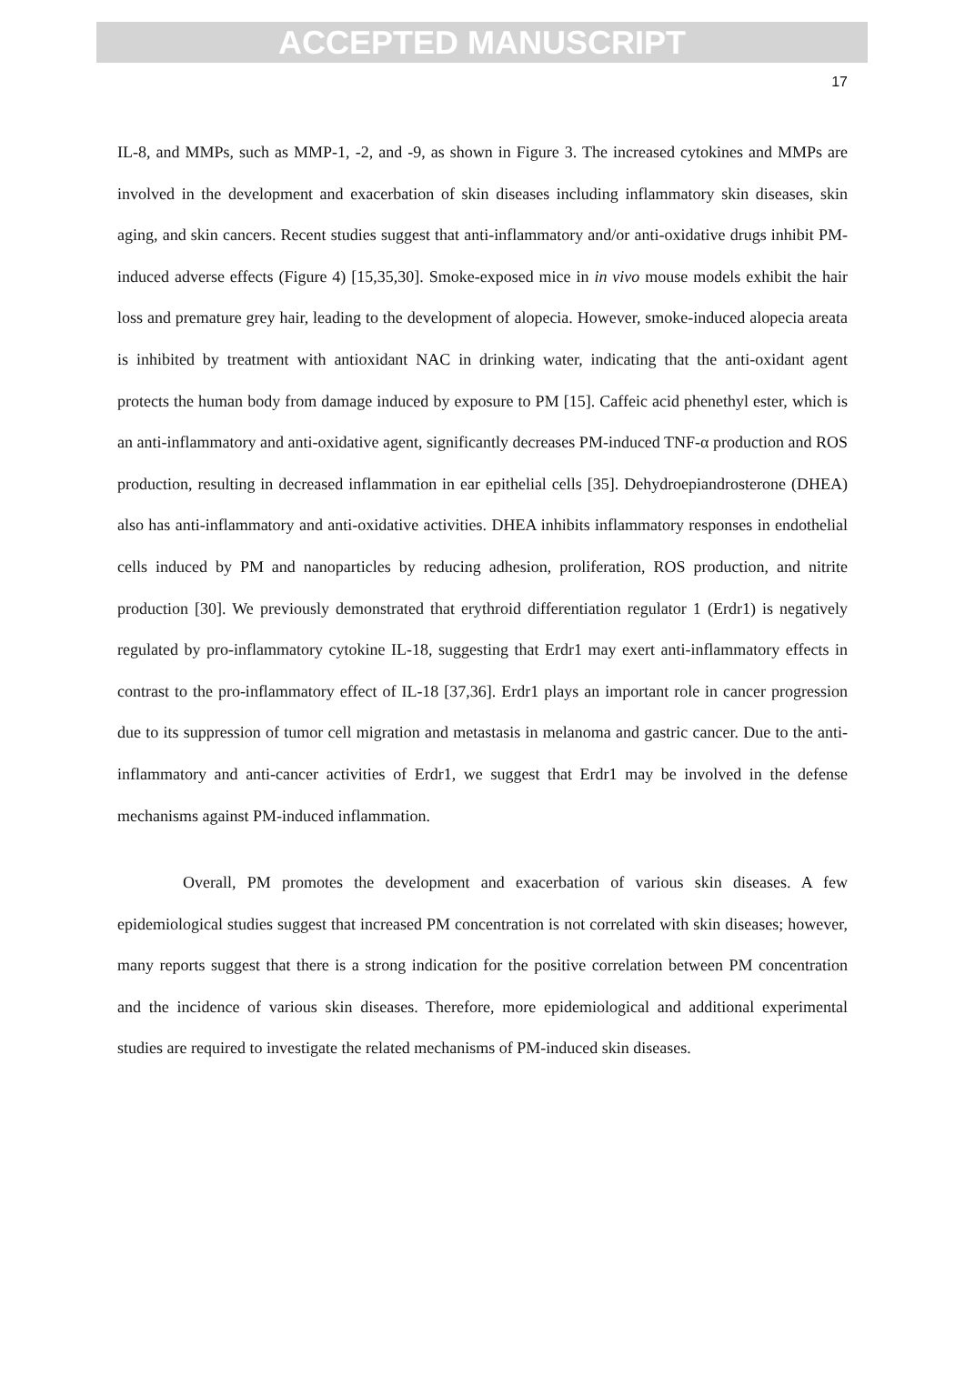ACCEPTED MANUSCRIPT
17
IL-8, and MMPs, such as MMP-1, -2, and -9, as shown in Figure 3. The increased cytokines and MMPs are involved in the development and exacerbation of skin diseases including inflammatory skin diseases, skin aging, and skin cancers. Recent studies suggest that anti-inflammatory and/or anti-oxidative drugs inhibit PM-induced adverse effects (Figure 4) [15,35,30]. Smoke-exposed mice in in vivo mouse models exhibit the hair loss and premature grey hair, leading to the development of alopecia. However, smoke-induced alopecia areata is inhibited by treatment with antioxidant NAC in drinking water, indicating that the anti-oxidant agent protects the human body from damage induced by exposure to PM [15]. Caffeic acid phenethyl ester, which is an anti-inflammatory and anti-oxidative agent, significantly decreases PM-induced TNF-α production and ROS production, resulting in decreased inflammation in ear epithelial cells [35]. Dehydroepiandrosterone (DHEA) also has anti-inflammatory and anti-oxidative activities. DHEA inhibits inflammatory responses in endothelial cells induced by PM and nanoparticles by reducing adhesion, proliferation, ROS production, and nitrite production [30]. We previously demonstrated that erythroid differentiation regulator 1 (Erdr1) is negatively regulated by pro-inflammatory cytokine IL-18, suggesting that Erdr1 may exert anti-inflammatory effects in contrast to the pro-inflammatory effect of IL-18 [37,36]. Erdr1 plays an important role in cancer progression due to its suppression of tumor cell migration and metastasis in melanoma and gastric cancer. Due to the anti-inflammatory and anti-cancer activities of Erdr1, we suggest that Erdr1 may be involved in the defense mechanisms against PM-induced inflammation.
Overall, PM promotes the development and exacerbation of various skin diseases. A few epidemiological studies suggest that increased PM concentration is not correlated with skin diseases; however, many reports suggest that there is a strong indication for the positive correlation between PM concentration and the incidence of various skin diseases. Therefore, more epidemiological and additional experimental studies are required to investigate the related mechanisms of PM-induced skin diseases.